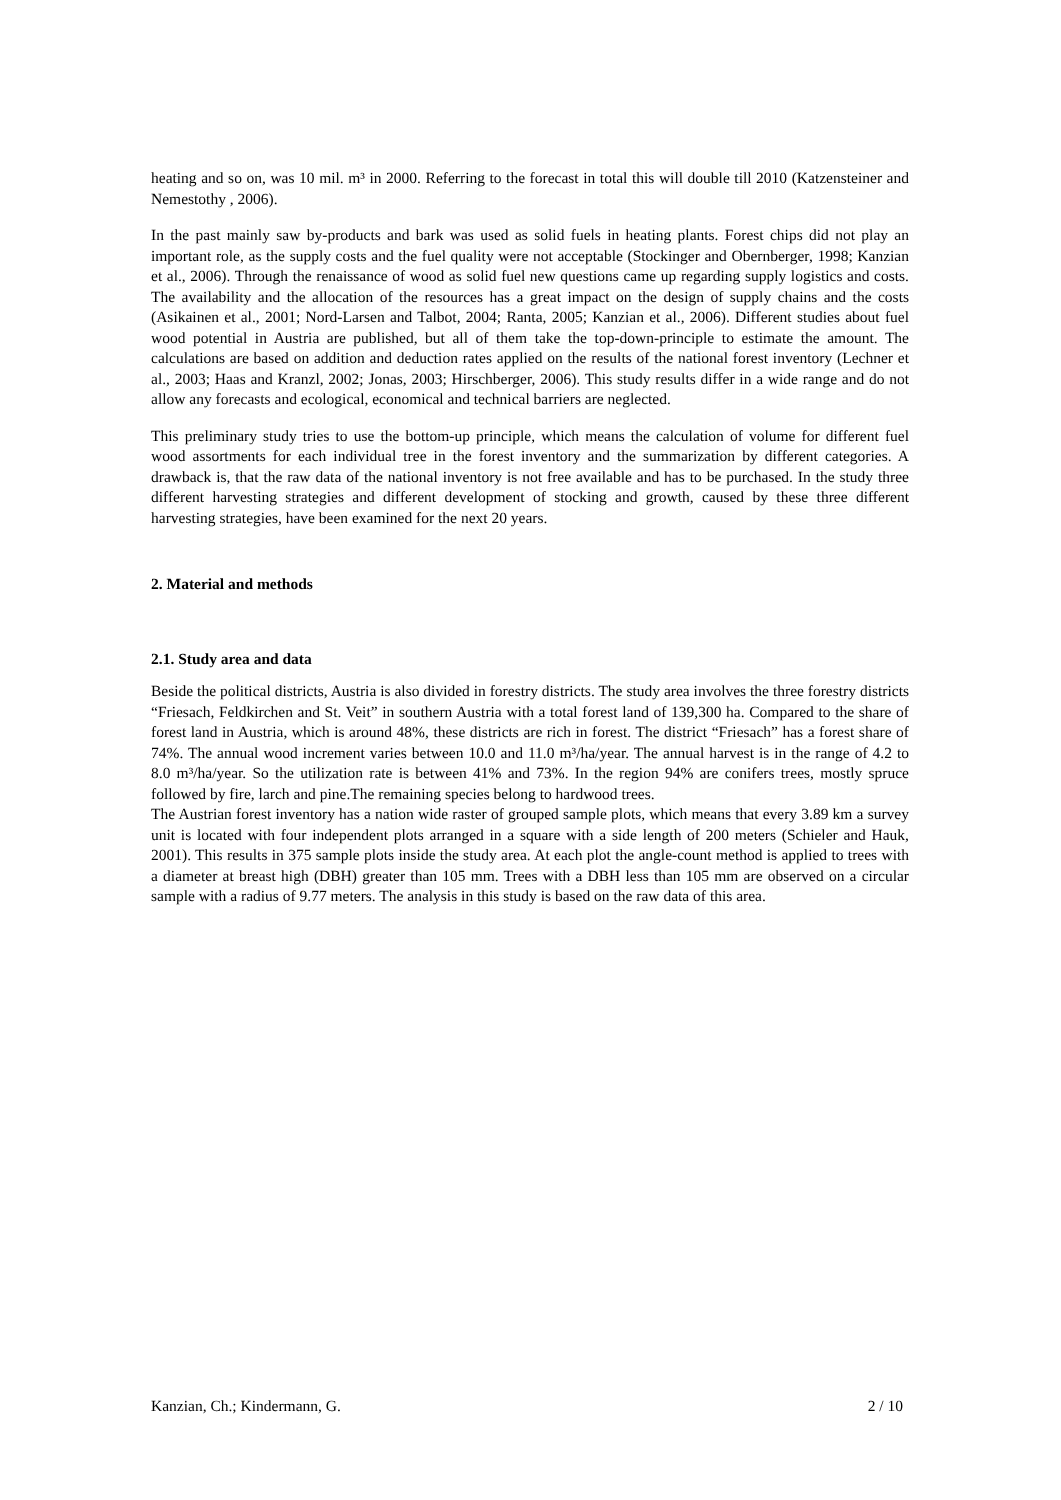heating and so on, was 10 mil. m³ in 2000. Referring to the forecast in total this will double till 2010 (Katzensteiner and Nemestothy , 2006).
In the past mainly saw by-products and bark was used as solid fuels in heating plants. Forest chips did not play an important role, as the supply costs and the fuel quality were not acceptable (Stockinger and Obernberger, 1998; Kanzian et al., 2006). Through the renaissance of wood as solid fuel new questions came up regarding supply logistics and costs. The availability and the allocation of the resources has a great impact on the design of supply chains and the costs (Asikainen et al., 2001; Nord-Larsen and Talbot, 2004; Ranta, 2005; Kanzian et al., 2006). Different studies about fuel wood potential in Austria are published, but all of them take the top-down-principle to estimate the amount. The calculations are based on addition and deduction rates applied on the results of the national forest inventory (Lechner et al., 2003; Haas and Kranzl, 2002; Jonas, 2003; Hirschberger, 2006). This study results differ in a wide range and do not allow any forecasts and ecological, economical and technical barriers are neglected.
This preliminary study tries to use the bottom-up principle, which means the calculation of volume for different fuel wood assortments for each individual tree in the forest inventory and the summarization by different categories. A drawback is, that the raw data of the national inventory is not free available and has to be purchased. In the study three different harvesting strategies and different development of stocking and growth, caused by these three different harvesting strategies, have been examined for the next 20 years.
2. Material and methods
2.1. Study area and data
Beside the political districts, Austria is also divided in forestry districts. The study area involves the three forestry districts “Friesach, Feldkirchen and St. Veit” in southern Austria with a total forest land of 139,300 ha. Compared to the share of forest land in Austria, which is around 48%, these districts are rich in forest. The district “Friesach” has a forest share of 74%. The annual wood increment varies between 10.0 and 11.0 m³/ha/year. The annual harvest is in the range of 4.2 to 8.0 m³/ha/year. So the utilization rate is between 41% and 73%. In the region 94% are conifers trees, mostly spruce followed by fire, larch and pine.The remaining species belong to hardwood trees.
The Austrian forest inventory has a nation wide raster of grouped sample plots, which means that every 3.89 km a survey unit is located with four independent plots arranged in a square with a side length of 200 meters (Schieler and Hauk, 2001). This results in 375 sample plots inside the study area. At each plot the angle-count method is applied to trees with a diameter at breast high (DBH) greater than 105 mm. Trees with a DBH less than 105 mm are observed on a circular sample with a radius of 9.77 meters. The analysis in this study is based on the raw data of this area.
Kanzian, Ch.; Kindermann, G. 2 / 10